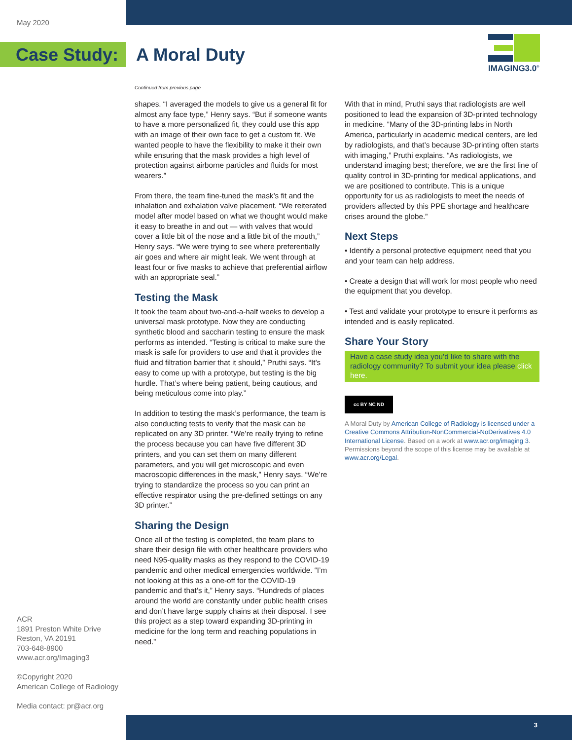May 2020
Case Study: A Moral Duty
IMAGING3.0<sup>®</sup>
Continued from previous page
shapes. “I averaged the models to give us a general fit for almost any face type,” Henry says. “But if someone wants to have a more personalized fit, they could use this app with an image of their own face to get a custom fit. We wanted people to have the flexibility to make it their own while ensuring that the mask provides a high level of protection against airborne particles and fluids for most wearers.”
From there, the team fine-tuned the mask’s fit and the inhalation and exhalation valve placement. “We reit­erated model after model based on what we thought would make it easy to breathe in and out — with valves that would cover a little bit of the nose and a little bit of the mouth,” Henry says. “We were trying to see where preferentially air goes and where air might leak. We went through at least four or five masks to achieve that preferential airflow with an appropriate seal.”
Testing the Mask
It took the team about two-and-a-half weeks to develop a universal mask prototype. Now they are conducting synthetic blood and saccharin testing to ensure the mask performs as intended. “Testing is critical to make sure the mask is safe for providers to use and that it provides the fluid and filtration barrier that it should,” Pruthi says. “It’s easy to come up with a prototype, but testing is the big hurdle. That’s where being patient, being cautious, and being meticulous come into play.”
In addition to testing the mask’s performance, the team is also conducting tests to verify that the mask can be replicated on any 3D printer. “We’re really trying to refine the process because you can have five different 3D printers, and you can set them on many different parameters, and you will get microscopic and even macroscopic differences in the mask,” Henry says. “We’re trying to standardize the process so you can print an effective respirator using the pre-defined settings on any 3D printer.”
Sharing the Design
Once all of the testing is completed, the team plans to share their design file with other healthcare providers who need N95-quality masks as they respond to the COVID-19 pandemic and other medical emergencies worldwide. “I’m not looking at this as a one-off for the COVID-19 pandemic and that’s it,” Henry says. “Hundreds of places around the world are constantly under public health crises and don’t have large supply chains at their disposal. I see this project as a step toward expanding 3D-printing in medicine for the long term and reaching populations in need.”
With that in mind, Pruthi says that radiologists are well positioned to lead the expansion of 3D-printed technology in medicine. “Many of the 3D-printing labs in North America, particularly in academic medical centers, are led by radiologists, and that’s because 3D-printing often starts with imaging,” Pruthi ex­plains. “As radiologists, we understand imaging best; therefore, we are the first line of quality control in 3D-printing for medical applications, and we are posi­tioned to contribute. This is a unique opportunity for us as radiologists to meet the needs of providers affected by this PPE shortage and healthcare crises around the globe.”
Next Steps
• Identify a personal protective equipment need that you and your team can help address.
• Create a design that will work for most people who need the equipment that you develop.
• Test and validate your prototype to ensure it performs as intended and is easily replicated.
Share Your Story
Have a case study idea you’d like to share with the radiology community? To submit your idea please click here.
cc BY NC ND
A Moral Duty by American College of Radiology is licensed under a Creative Commons Attribution-NonCommercial-NoDerivatives 4.0 International License. Based on a work at www.acr.org/imaging 3. Permissions beyond the scope of this license may be available at www.acr.org/Legal.
ACR
1891 Preston White Drive
Reston, VA 20191
703-648-8900
www.acr.org/Imaging3
©Copyright 2020
American College of Radiology
Media contact: pr@acr.org
3